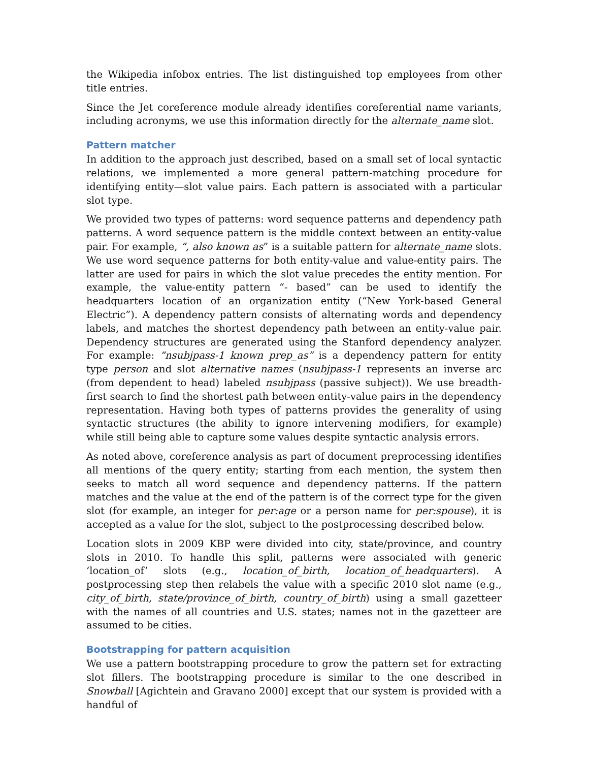the Wikipedia infobox entries. The list distinguished top employees from other title entries.
Since the Jet coreference module already identifies coreferential name variants, including acronyms, we use this information directly for the alternate_name slot.
Pattern matcher
In addition to the approach just described, based on a small set of local syntactic relations, we implemented a more general pattern-matching procedure for identifying entity—slot value pairs. Each pattern is associated with a particular slot type.
We provided two types of patterns: word sequence patterns and dependency path patterns. A word sequence pattern is the middle context between an entity-value pair. For example, “, also known as” is a suitable pattern for alternate_name slots. We use word sequence patterns for both entity-value and value-entity pairs. The latter are used for pairs in which the slot value precedes the entity mention. For example, the value-entity pattern “- based” can be used to identify the headquarters location of an organization entity (“New York-based General Electric”). A dependency pattern consists of alternating words and dependency labels, and matches the shortest dependency path between an entity-value pair. Dependency structures are generated using the Stanford dependency analyzer. For example: “nsubjpass-1 known prep_as” is a dependency pattern for entity type person and slot alternative names (nsubjpass-1 represents an inverse arc (from dependent to head) labeled nsubjpass (passive subject)). We use breadth-first search to find the shortest path between entity-value pairs in the dependency representation. Having both types of patterns provides the generality of using syntactic structures (the ability to ignore intervening modifiers, for example) while still being able to capture some values despite syntactic analysis errors.
As noted above, coreference analysis as part of document preprocessing identifies all mentions of the query entity; starting from each mention, the system then seeks to match all word sequence and dependency patterns. If the pattern matches and the value at the end of the pattern is of the correct type for the given slot (for example, an integer for per:age or a person name for per:spouse), it is accepted as a value for the slot, subject to the postprocessing described below.
Location slots in 2009 KBP were divided into city, state/province, and country slots in 2010. To handle this split, patterns were associated with generic ‘location_of’ slots (e.g., location_of_birth, location_of_headquarters). A postprocessing step then relabels the value with a specific 2010 slot name (e.g., city_of_birth, state/province_of_birth, country_of_birth) using a small gazetteer with the names of all countries and U.S. states; names not in the gazetteer are assumed to be cities.
Bootstrapping for pattern acquisition
We use a pattern bootstrapping procedure to grow the pattern set for extracting slot fillers. The bootstrapping procedure is similar to the one described in Snowball [Agichtein and Gravano 2000] except that our system is provided with a handful of